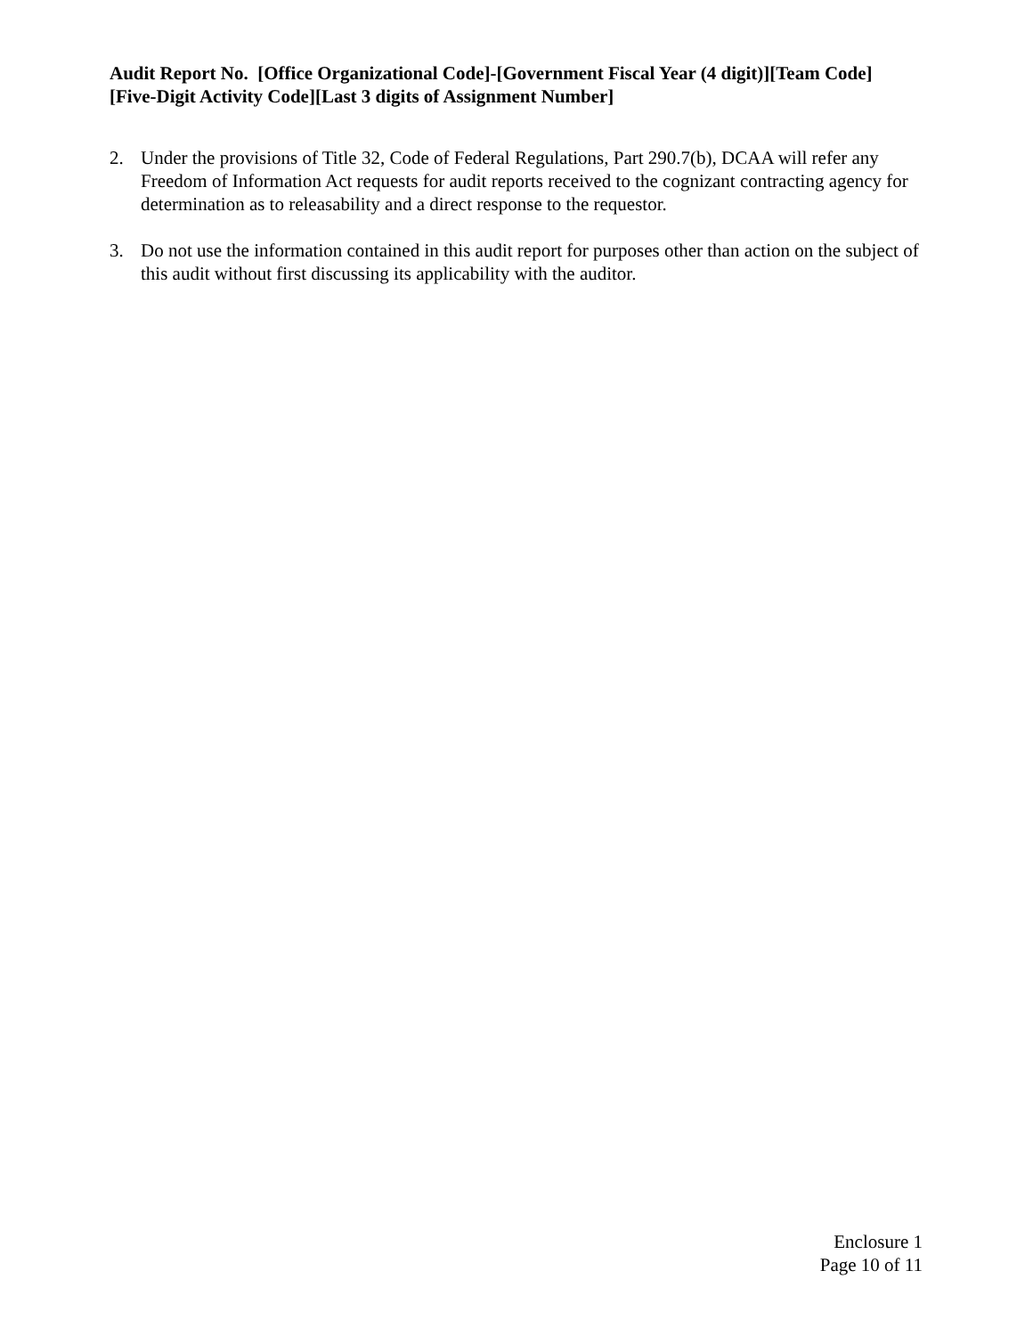Audit Report No. [Office Organizational Code]-[Government Fiscal Year (4 digit)][Team Code][Five-Digit Activity Code][Last 3 digits of Assignment Number]
2. Under the provisions of Title 32, Code of Federal Regulations, Part 290.7(b), DCAA will refer any Freedom of Information Act requests for audit reports received to the cognizant contracting agency for determination as to releasability and a direct response to the requestor.
3. Do not use the information contained in this audit report for purposes other than action on the subject of this audit without first discussing its applicability with the auditor.
Enclosure 1
Page 10 of 11